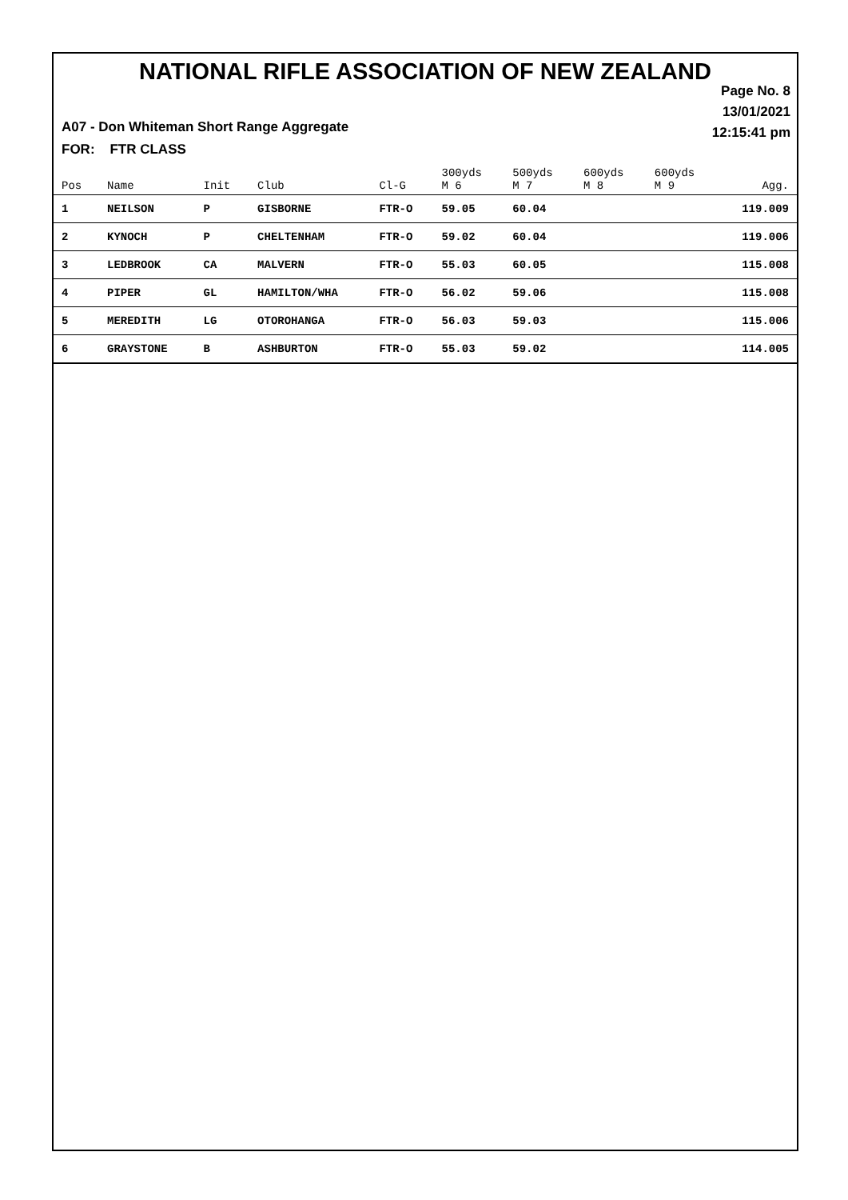NATIONAL RIFLE ASSOCIATION OF NEW ZEALAND
Page No. 8
13/01/2021
12:15:41 pm
A07 - Don Whiteman Short Range Aggregate
FOR: FTR CLASS
| Pos | Name | Init | Club | Cl-G | 300yds M 6 | 500yds M 7 | 600yds M 8 | 600yds M 9 | Agg. |
| --- | --- | --- | --- | --- | --- | --- | --- | --- | --- |
| 1 | NEILSON | P | GISBORNE | FTR-O | 59.05 | 60.04 | | | 119.009 |
| 2 | KYNOCH | P | CHELTENHAM | FTR-O | 59.02 | 60.04 | | | 119.006 |
| 3 | LEDBROOK | CA | MALVERN | FTR-O | 55.03 | 60.05 | | | 115.008 |
| 4 | PIPER | GL | HAMILTON/WHA | FTR-O | 56.02 | 59.06 | | | 115.008 |
| 5 | MEREDITH | LG | OTOROHANGA | FTR-O | 56.03 | 59.03 | | | 115.006 |
| 6 | GRAYSTONE | B | ASHBURTON | FTR-O | 55.03 | 59.02 | | | 114.005 |